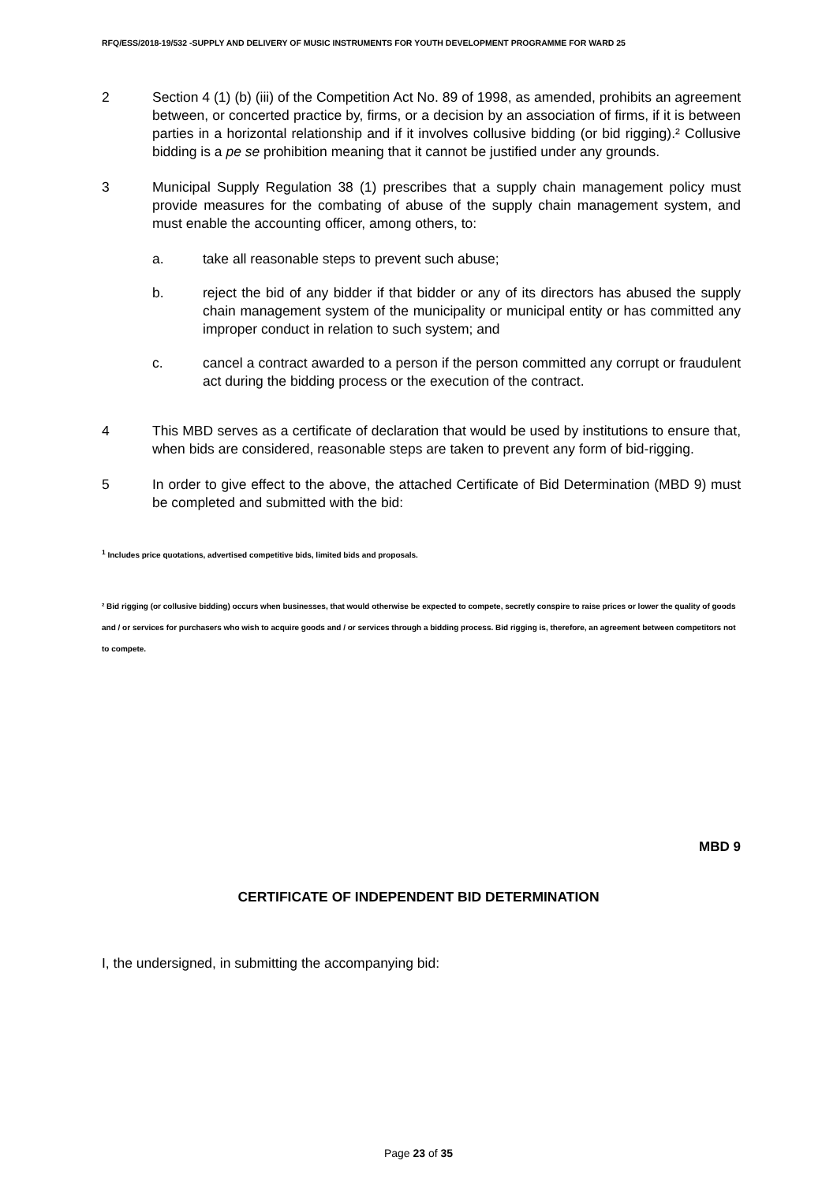RFQ/ESS/2018-19/532 -SUPPLY AND DELIVERY OF MUSIC INSTRUMENTS FOR YOUTH DEVELOPMENT PROGRAMME FOR WARD 25
2 Section 4 (1) (b) (iii) of the Competition Act No. 89 of 1998, as amended, prohibits an agreement between, or concerted practice by, firms, or a decision by an association of firms, if it is between parties in a horizontal relationship and if it involves collusive bidding (or bid rigging).² Collusive bidding is a pe se prohibition meaning that it cannot be justified under any grounds.
3 Municipal Supply Regulation 38 (1) prescribes that a supply chain management policy must provide measures for the combating of abuse of the supply chain management system, and must enable the accounting officer, among others, to:
a. take all reasonable steps to prevent such abuse;
b. reject the bid of any bidder if that bidder or any of its directors has abused the supply chain management system of the municipality or municipal entity or has committed any improper conduct in relation to such system; and
c. cancel a contract awarded to a person if the person committed any corrupt or fraudulent act during the bidding process or the execution of the contract.
4 This MBD serves as a certificate of declaration that would be used by institutions to ensure that, when bids are considered, reasonable steps are taken to prevent any form of bid-rigging.
5 In order to give effect to the above, the attached Certificate of Bid Determination (MBD 9) must be completed and submitted with the bid:
<sup>1</sup> Includes price quotations, advertised competitive bids, limited bids and proposals.
² Bid rigging (or collusive bidding) occurs when businesses, that would otherwise be expected to compete, secretly conspire to raise prices or lower the quality of goods and / or services for purchasers who wish to acquire goods and / or services through a bidding process. Bid rigging is, therefore, an agreement between competitors not to compete.
MBD 9
CERTIFICATE OF INDEPENDENT BID DETERMINATION
I, the undersigned, in submitting the accompanying bid:
Page 23 of 35